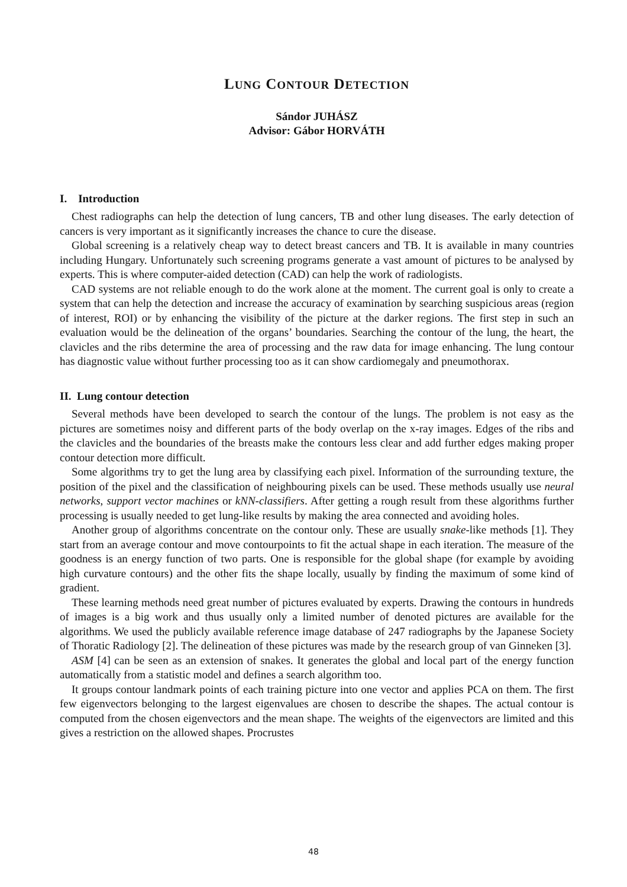LUNG CONTOUR DETECTION
Sándor JUHÁSZ
Advisor: Gábor HORVÁTH
I. Introduction
Chest radiographs can help the detection of lung cancers, TB and other lung diseases. The early detection of cancers is very important as it significantly increases the chance to cure the disease.
Global screening is a relatively cheap way to detect breast cancers and TB. It is available in many countries including Hungary. Unfortunately such screening programs generate a vast amount of pictures to be analysed by experts. This is where computer-aided detection (CAD) can help the work of radiologists.
CAD systems are not reliable enough to do the work alone at the moment. The current goal is only to create a system that can help the detection and increase the accuracy of examination by searching suspicious areas (region of interest, ROI) or by enhancing the visibility of the picture at the darker regions. The first step in such an evaluation would be the delineation of the organs’ boundaries. Searching the contour of the lung, the heart, the clavicles and the ribs determine the area of processing and the raw data for image enhancing. The lung contour has diagnostic value without further processing too as it can show cardiomegaly and pneumothorax.
II. Lung contour detection
Several methods have been developed to search the contour of the lungs. The problem is not easy as the pictures are sometimes noisy and different parts of the body overlap on the x-ray images. Edges of the ribs and the clavicles and the boundaries of the breasts make the contours less clear and add further edges making proper contour detection more difficult.
Some algorithms try to get the lung area by classifying each pixel. Information of the surrounding texture, the position of the pixel and the classification of neighbouring pixels can be used. These methods usually use neural networks, support vector machines or kNN-classifiers. After getting a rough result from these algorithms further processing is usually needed to get lung-like results by making the area connected and avoiding holes.
Another group of algorithms concentrate on the contour only. These are usually snake-like methods [1]. They start from an average contour and move contourpoints to fit the actual shape in each iteration. The measure of the goodness is an energy function of two parts. One is responsible for the global shape (for example by avoiding high curvature contours) and the other fits the shape locally, usually by finding the maximum of some kind of gradient.
These learning methods need great number of pictures evaluated by experts. Drawing the contours in hundreds of images is a big work and thus usually only a limited number of denoted pictures are available for the algorithms. We used the publicly available reference image database of 247 radiographs by the Japanese Society of Thoratic Radiology [2]. The delineation of these pictures was made by the research group of van Ginneken [3].
ASM [4] can be seen as an extension of snakes. It generates the global and local part of the energy function automatically from a statistic model and defines a search algorithm too.
It groups contour landmark points of each training picture into one vector and applies PCA on them. The first few eigenvectors belonging to the largest eigenvalues are chosen to describe the shapes. The actual contour is computed from the chosen eigenvectors and the mean shape. The weights of the eigenvectors are limited and this gives a restriction on the allowed shapes. Procrustes
48